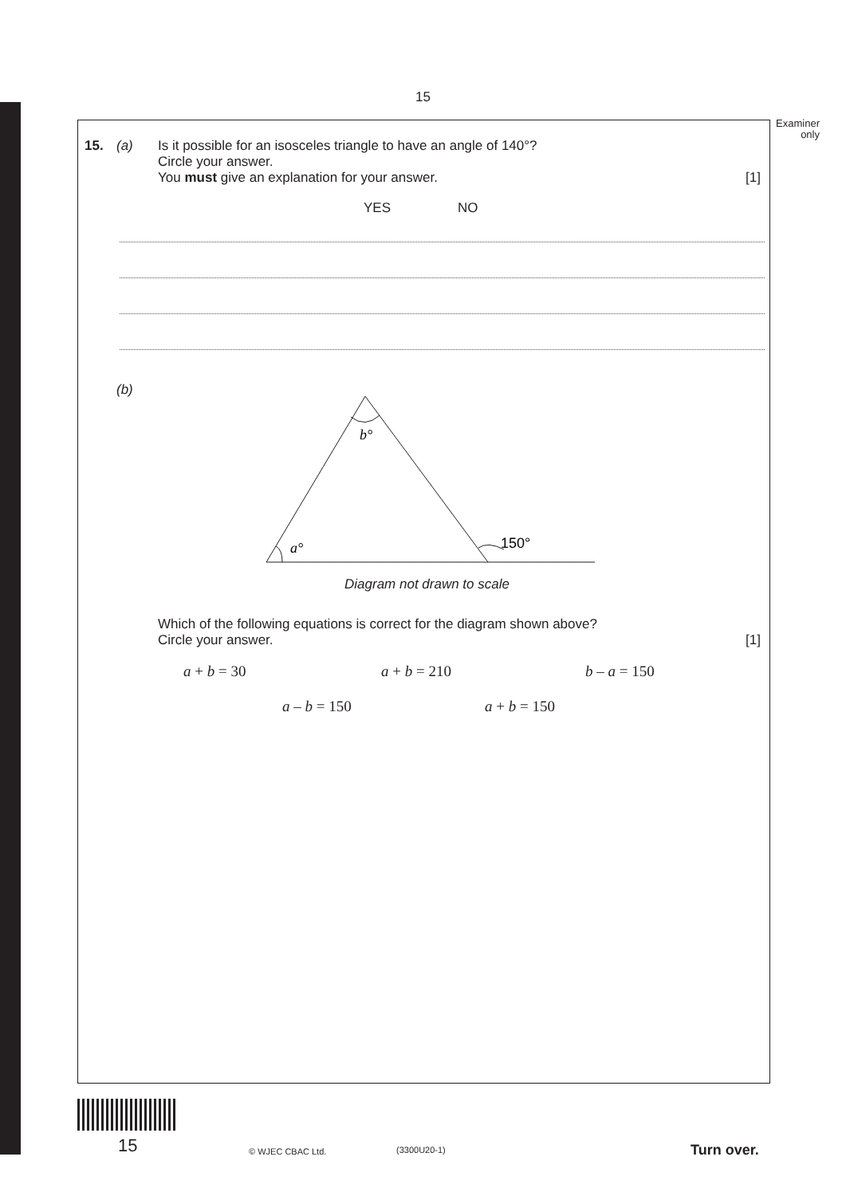15
Examiner only
15. (a) Is it possible for an isosceles triangle to have an angle of 140°?
Circle your answer.
You must give an explanation for your answer.
[1]
YES NO
(b)
b°
a°
150°
Diagram not drawn to scale
Which of the following equations is correct for the diagram shown above?
Circle your answer.
[1]
a + b = 30 a + b = 210 b – a = 150
a – b = 150 a + b = 150
15 © WJEC CBAC Ltd. (3300U20-1) Turn over.